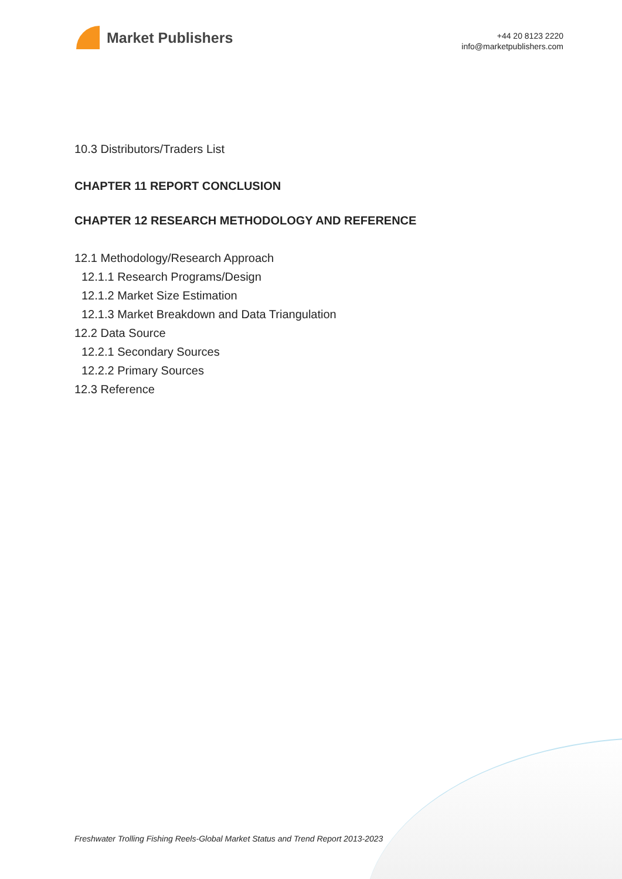Market Publishers
+44 20 8123 2220
info@marketpublishers.com
10.3 Distributors/Traders List
CHAPTER 11 REPORT CONCLUSION
CHAPTER 12 RESEARCH METHODOLOGY AND REFERENCE
12.1 Methodology/Research Approach
12.1.1 Research Programs/Design
12.1.2 Market Size Estimation
12.1.3 Market Breakdown and Data Triangulation
12.2 Data Source
12.2.1 Secondary Sources
12.2.2 Primary Sources
12.3 Reference
Freshwater Trolling Fishing Reels-Global Market Status and Trend Report 2013-2023